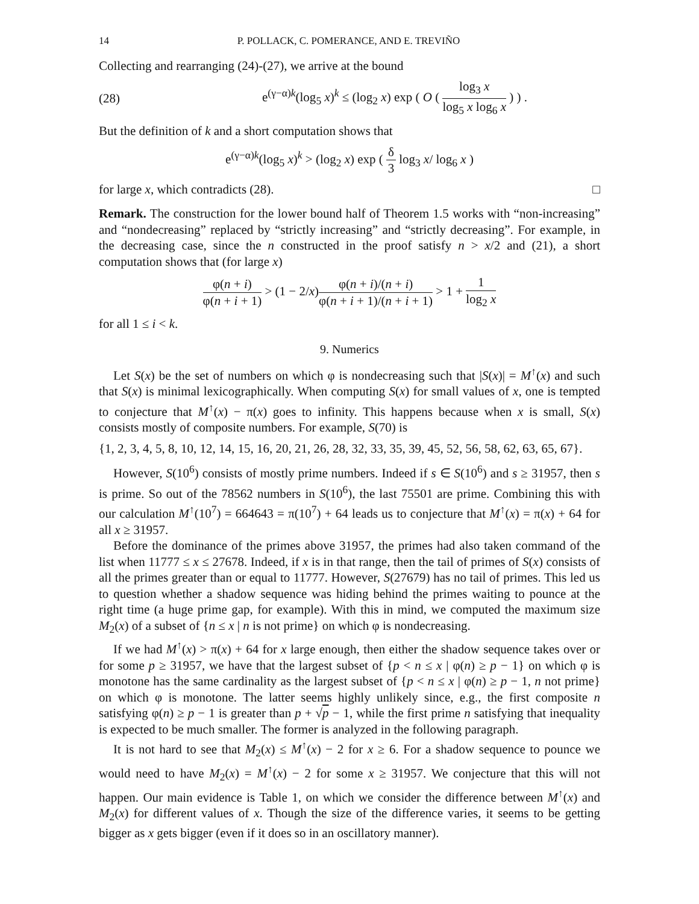14 P. POLLACK, C. POMERANCE, AND E. TREVIÑO
Collecting and rearranging (24)-(27), we arrive at the bound
(28) e<sup>(γ−α)k</sup>(log<sub>5</sub> x)<sup>k</sup> ≤ (log<sub>2</sub> x) exp ( O ( log<sub>3</sub> x log<sub>5</sub> x log<sub>6</sub> x ) ) .
But the definition of k and a short computation shows that
e<sup>(γ−α)k</sup>(log<sub>5</sub> x)<sup>k</sup> > (log<sub>2</sub> x) exp ( δ 3 log<sub>3</sub> x/ log<sub>6</sub> x )
for large x, which contradicts (28). □
Remark. The construction for the lower bound half of Theorem 1.5 works with “non-increasing” and “nondecreasing” replaced by “strictly increasing” and “strictly decreasing”. For example, in the decreasing case, since the n constructed in the proof satisfy n > x/2 and (21), a short computation shows that (for large x)
φ(n + i) φ(n + i + 1) > (1 − 2/x)φ(n + i)/(n + i) φ(n + i + 1)/(n + i + 1) > 1 + 1 log<sub>2</sub> x
for all 1 ≤ i < k.
9. Numerics
Let S(x) be the set of numbers on which φ is nondecreasing such that |S(x)| = M<sup>↑</sup>(x) and such that S(x) is minimal lexicographically. When computing S(x) for small values of x, one is tempted to conjecture that M<sup>↑</sup>(x) − π(x) goes to infinity. This happens because when x is small, S(x) consists mostly of composite numbers. For example, S(70) is
{1, 2, 3, 4, 5, 8, 10, 12, 14, 15, 16, 20, 21, 26, 28, 32, 33, 35, 39, 45, 52, 56, 58, 62, 63, 65, 67}.
However, S(10<sup>6</sup>) consists of mostly prime numbers. Indeed if s ∈ S(10<sup>6</sup>) and s ≥ 31957, then s is prime. So out of the 78562 numbers in S(10<sup>6</sup>), the last 75501 are prime. Combining this with our calculation M<sup>↑</sup>(10<sup>7</sup>) = 664643 = π(10<sup>7</sup>) + 64 leads us to conjecture that M<sup>↑</sup>(x) = π(x) + 64 for all x ≥ 31957.
Before the dominance of the primes above 31957, the primes had also taken command of the list when 11777 ≤ x ≤ 27678. Indeed, if x is in that range, then the tail of primes of S(x) consists of all the primes greater than or equal to 11777. However, S(27679) has no tail of primes. This led us to question whether a shadow sequence was hiding behind the primes waiting to pounce at the right time (a huge prime gap, for example). With this in mind, we computed the maximum size M<sub>2</sub>(x) of a subset of {n ≤ x | n is not prime} on which φ is nondecreasing.
If we had M<sup>↑</sup>(x) > π(x) + 64 for x large enough, then either the shadow sequence takes over or for some p ≥ 31957, we have that the largest subset of {p < n ≤ x | φ(n) ≥ p − 1} on which φ is monotone has the same cardinality as the largest subset of {p < n ≤ x | φ(n) ≥ p − 1, n not prime} on which φ is monotone. The latter seems highly unlikely since, e.g., the first composite n satisfying φ(n) ≥ p − 1 is greater than p + √p − 1, while the first prime n satisfying that inequality is expected to be much smaller. The former is analyzed in the following paragraph.
It is not hard to see that M<sub>2</sub>(x) ≤ M<sup>↑</sup>(x) − 2 for x ≥ 6. For a shadow sequence to pounce we would need to have M<sub>2</sub>(x) = M<sup>↑</sup>(x) − 2 for some x ≥ 31957. We conjecture that this will not happen. Our main evidence is Table 1, on which we consider the difference between M<sup>↑</sup>(x) and M<sub>2</sub>(x) for different values of x. Though the size of the difference varies, it seems to be getting bigger as x gets bigger (even if it does so in an oscillatory manner).